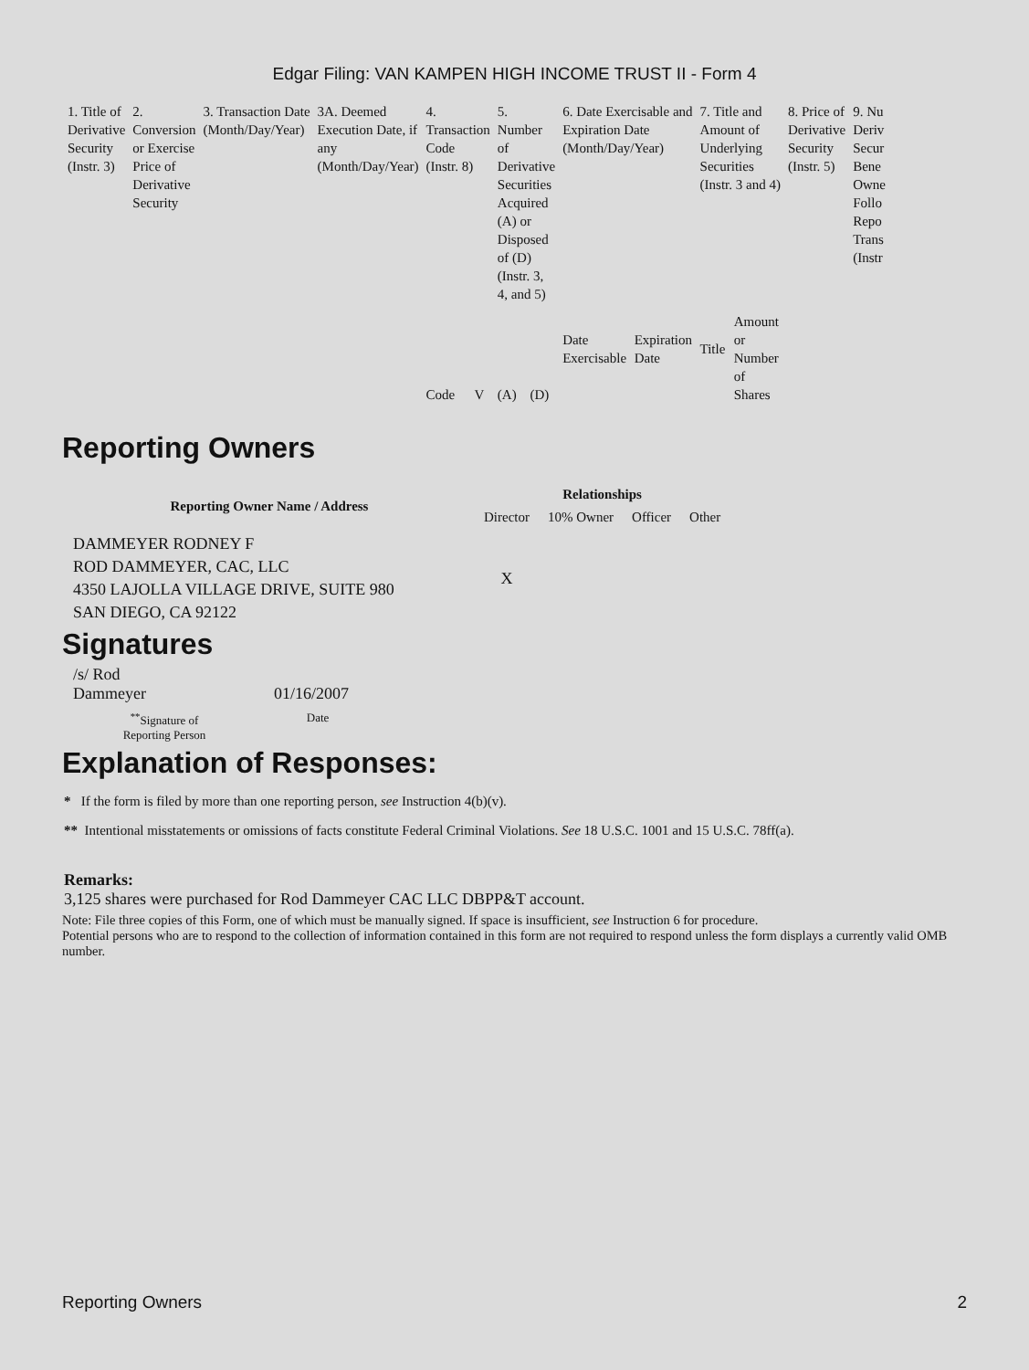Edgar Filing: VAN KAMPEN HIGH INCOME TRUST II - Form 4
| 1. Title of Derivative Security (Instr. 3) | 2. Conversion or Exercise Price of Derivative Security | 3. Transaction Date (Month/Day/Year) | 3A. Deemed Execution Date, if any (Month/Day/Year) | 4. Transaction Code (Instr. 8) | | 5. Number of Derivative Securities Acquired (A) or Disposed of (D) (Instr. 3, 4, and 5) | | 6. Date Exercisable and Expiration Date (Month/Day/Year) | | 7. Title and Amount of Underlying Securities (Instr. 3 and 4) | | 8. Price of Derivative Security (Instr. 5) | 9. Nu Deriv Secur Bene Owne Follo Repo Trans (Instr |
| | | | | Code | V | (A) | (D) | Date Exercisable | Expiration Date | Title | Amount or Number of Shares | | |
Reporting Owners
| Reporting Owner Name / Address | Relationships | | | |
| --- | --- | --- | --- | --- |
| | Director | 10% Owner | Officer | Other |
| DAMMEYER RODNEY F ROD DAMMEYER, CAC, LLC 4350 LAJOLLA VILLAGE DRIVE, SUITE 980 SAN DIEGO, CA 92122 | X | | | |
Signatures
| /s/ Rod Dammeyer | 01/16/2007 |
| <sup>**</sup> Signature of Reporting Person | Date |
Explanation of Responses:
* If the form is filed by more than one reporting person, see Instruction 4(b)(v).
** Intentional misstatements or omissions of facts constitute Federal Criminal Violations. See 18 U.S.C. 1001 and 15 U.S.C. 78ff(a).
Remarks:
3,125 shares were purchased for Rod Dammeyer CAC LLC DBPP&T account.
Note: File three copies of this Form, one of which must be manually signed. If space is insufficient, see Instruction 6 for procedure.
Potential persons who are to respond to the collection of information contained in this form are not required to respond unless the form displays a currently valid OMB number.
Reporting Owners 2